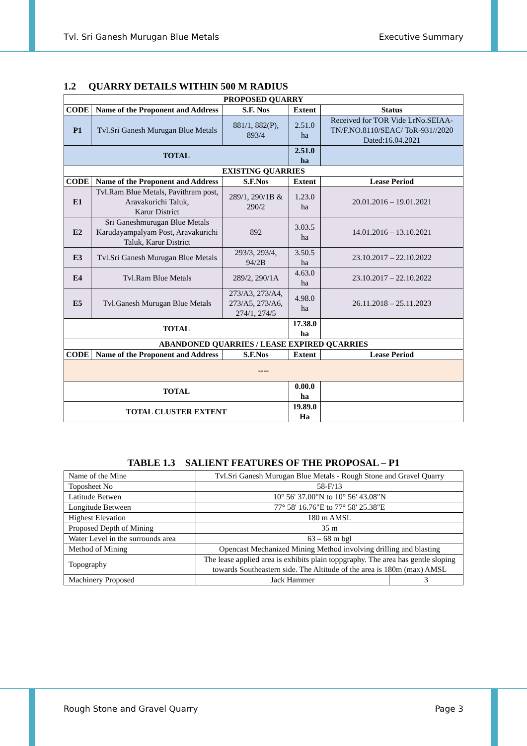Tvl. Sri Ganesh Murugan Blue Metals Executive Summary
1.2 QUARRY DETAILS WITHIN 500 M RADIUS
| PROPOSED QUARRY | | | | |
| --- | --- | --- | --- | --- |
| CODE | Name of the Proponent and Address | S.F. Nos | Extent | Status |
| P1 | Tvl.Sri Ganesh Murugan Blue Metals | 881/1, 882(P), 893/4 | 2.51.0 ha | Received for TOR Vide LrNo.SEIAA-TN/F.NO.8110/SEAC/ ToR-931//2020 Dated:16.04.2021 |
| TOTAL | | | 2.51.0 ha | |
| EXISTING QUARRIES | | | | |
| CODE | Name of the Proponent and Address | S.F.Nos | Extent | Lease Period |
| E1 | Tvl.Ram Blue Metals, Pavithram post, Aravakurichi Taluk, Karur District | 289/1, 290/1B & 290/2 | 1.23.0 ha | 20.01.2016 – 19.01.2021 |
| E2 | Sri Ganeshmurugan Blue Metals Karudayampalyam Post, Aravakurichi Taluk, Karur District | 892 | 3.03.5 ha | 14.01.2016 – 13.10.2021 |
| E3 | Tvl.Sri Ganesh Murugan Blue Metals | 293/3, 293/4, 94/2B | 3.50.5 ha | 23.10.2017 – 22.10.2022 |
| E4 | Tvl.Ram Blue Metals | 289/2, 290/1A | 4.63.0 ha | 23.10.2017 – 22.10.2022 |
| E5 | Tvl.Ganesh Murugan Blue Metals | 273/A3, 273/A4, 273/A5, 273/A6, 274/1, 274/5 | 4.98.0 ha | 26.11.2018 – 25.11.2023 |
| TOTAL | | | 17.38.0 ha | |
| ABANDONED QUARRIES / LEASE EXPIRED QUARRIES | | | | |
| CODE | Name of the Proponent and Address | S.F.Nos | Extent | Lease Period |
| ---- | | | | |
| TOTAL | | | 0.00.0 ha | |
| TOTAL CLUSTER EXTENT | | | 19.89.0 Ha | |
TABLE 1.3 SALIENT FEATURES OF THE PROPOSAL – P1
| Name of the Mine | Tvl.Sri Ganesh Murugan Blue Metals - Rough Stone and Gravel Quarry | |
| Toposheet No | 58-F/13 | |
| Latitude Betwen | 10° 56' 37.00"N to 10° 56' 43.08"N | |
| Longitude Between | 77° 58' 16.76"E to 77° 58' 25.38"E | |
| Highest Elevation | 180 m AMSL | |
| Proposed Depth of Mining | 35 m | |
| Water Level in the surrounds area | 63 – 68 m bgl | |
| Method of Mining | Opencast Mechanized Mining Method involving drilling and blasting | |
| Topography | The lease applied area is exhibits plain toppgraphy. The area has gentle sloping towards Southeastern side. The Altitude of the area is 180m (max) AMSL | |
| Machinery Proposed | Jack Hammer | 3 |
Rough Stone and Gravel Quarry Page 3